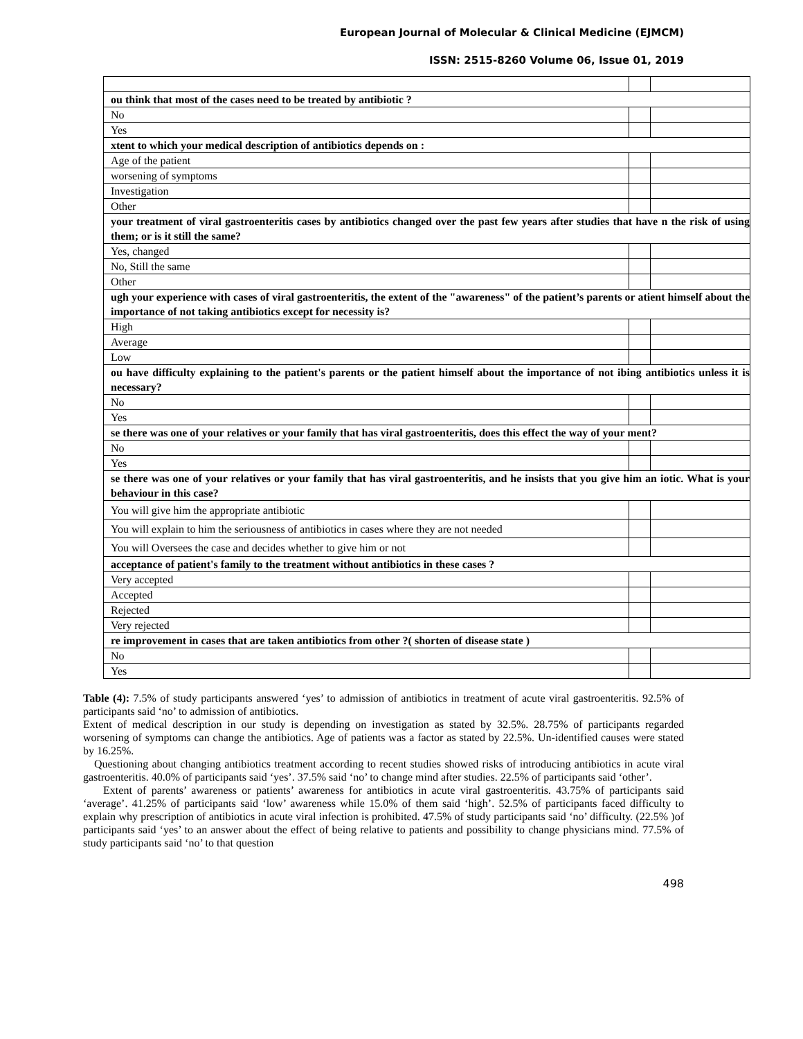European Journal of Molecular & Clinical Medicine (EJMCM)
ISSN: 2515-8260 Volume 06, Issue 01, 2019
| ou think that most of the cases need to be treated by antibiotic ? | | |
| No | | |
| Yes | | |
| xtent to which your medical description of antibiotics depends on : | | |
| Age of the patient | | |
| worsening of symptoms | | |
| Investigation | | |
| Other | | |
| your treatment of viral gastroenteritis cases by antibiotics changed over the past few years after studies that have n the risk of using them; or is it still the same? | | |
| Yes, changed | | |
| No, Still the same | | |
| Other | | |
| ugh your experience with cases of viral gastroenteritis, the extent of the "awareness" of the patient’s parents or atient himself about the importance of not taking antibiotics except for necessity is? | | |
| High | | |
| Average | | |
| Low | | |
| ou have difficulty explaining to the patient's parents or the patient himself about the importance of not ibing antibiotics unless it is necessary? | | |
| No | | |
| Yes | | |
| se there was one of your relatives or your family that has viral gastroenteritis, does this effect the way of your ment? | | |
| No | | |
| Yes | | |
| se there was one of your relatives or your family that has viral gastroenteritis, and he insists that you give him an iotic. What is your behaviour in this case? | | |
| You will give him the appropriate antibiotic | | |
| You will explain to him the seriousness of antibiotics in cases where they are not needed | | |
| You will Oversees the case and decides whether to give him or not | | |
| acceptance of patient's family to the treatment without antibiotics in these cases ? | | |
| Very accepted | | |
| Accepted | | |
| Rejected | | |
| Very rejected | | |
| re improvement in cases that are taken antibiotics from other ?( shorten of disease state ) | | |
| No | | |
| Yes | | |
Table (4): 7.5% of study participants answered ‘yes’ to admission of antibiotics in treatment of acute viral gastroenteritis. 92.5% of participants said ‘no’ to admission of antibiotics.
Extent of medical description in our study is depending on investigation as stated by 32.5%. 28.75% of participants regarded worsening of symptoms can change the antibiotics. Age of patients was a factor as stated by 22.5%. Un-identified causes were stated by 16.25%.
Questioning about changing antibiotics treatment according to recent studies showed risks of introducing antibiotics in acute viral gastroenteritis. 40.0% of participants said ‘yes’. 37.5% said ‘no’ to change mind after studies. 22.5% of participants said ‘other’.
Extent of parents’ awareness or patients’ awareness for antibiotics in acute viral gastroenteritis. 43.75% of participants said ‘average’. 41.25% of participants said ‘low’ awareness while 15.0% of them said ‘high’. 52.5% of participants faced difficulty to explain why prescription of antibiotics in acute viral infection is prohibited. 47.5% of study participants said ‘no’ difficulty. (22.5% )of participants said ‘yes’ to an answer about the effect of being relative to patients and possibility to change physicians mind. 77.5% of study participants said ‘no’ to that question
498